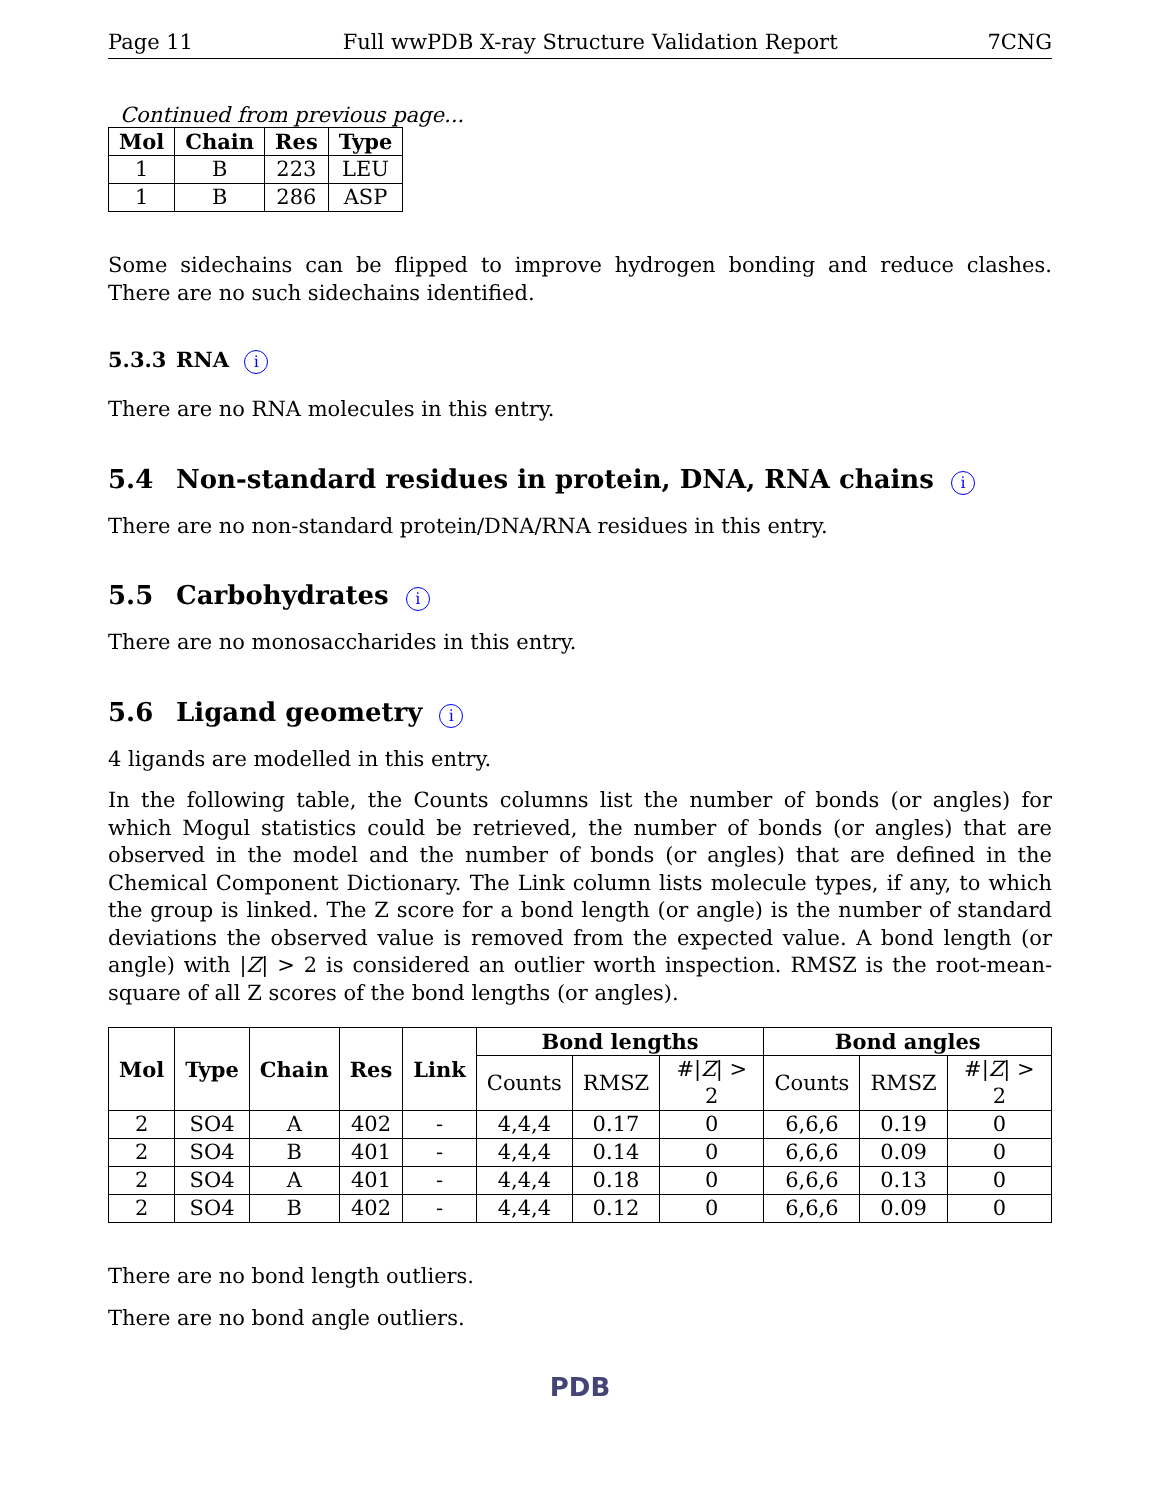Page 11 Full wwPDB X-ray Structure Validation Report 7CNG
Continued from previous page...
| Mol | Chain | Res | Type |
| --- | --- | --- | --- |
| 1 | B | 223 | LEU |
| 1 | B | 286 | ASP |
Some sidechains can be flipped to improve hydrogen bonding and reduce clashes. There are no such sidechains identified.
5.3.3 RNA i
There are no RNA molecules in this entry.
5.4 Non-standard residues in protein, DNA, RNA chains i
There are no non-standard protein/DNA/RNA residues in this entry.
5.5 Carbohydrates i
There are no monosaccharides in this entry.
5.6 Ligand geometry i
4 ligands are modelled in this entry.
In the following table, the Counts columns list the number of bonds (or angles) for which Mogul statistics could be retrieved, the number of bonds (or angles) that are observed in the model and the number of bonds (or angles) that are defined in the Chemical Component Dictionary. The Link column lists molecule types, if any, to which the group is linked. The Z score for a bond length (or angle) is the number of standard deviations the observed value is removed from the expected value. A bond length (or angle) with |Z| > 2 is considered an outlier worth inspection. RMSZ is the root-mean-square of all Z scores of the bond lengths (or angles).
| Mol | Type | Chain | Res | Link | Bond lengths | | | Bond angles | | |
| --- | --- | --- | --- | --- | --- | --- | --- | --- | --- | --- |
| | | | | | Counts | RMSZ | #/ Z / > 2 | Counts | RMSZ | #/ Z / > 2 |
| 2 | SO4 | A | 402 | - | 4,4,4 | 0.17 | 0 | 6,6,6 | 0.19 | 0 |
| 2 | SO4 | B | 401 | - | 4,4,4 | 0.14 | 0 | 6,6,6 | 0.09 | 0 |
| 2 | SO4 | A | 401 | - | 4,4,4 | 0.18 | 0 | 6,6,6 | 0.13 | 0 |
| 2 | SO4 | B | 402 | - | 4,4,4 | 0.12 | 0 | 6,6,6 | 0.09 | 0 |
There are no bond length outliers.
There are no bond angle outliers.
PDB